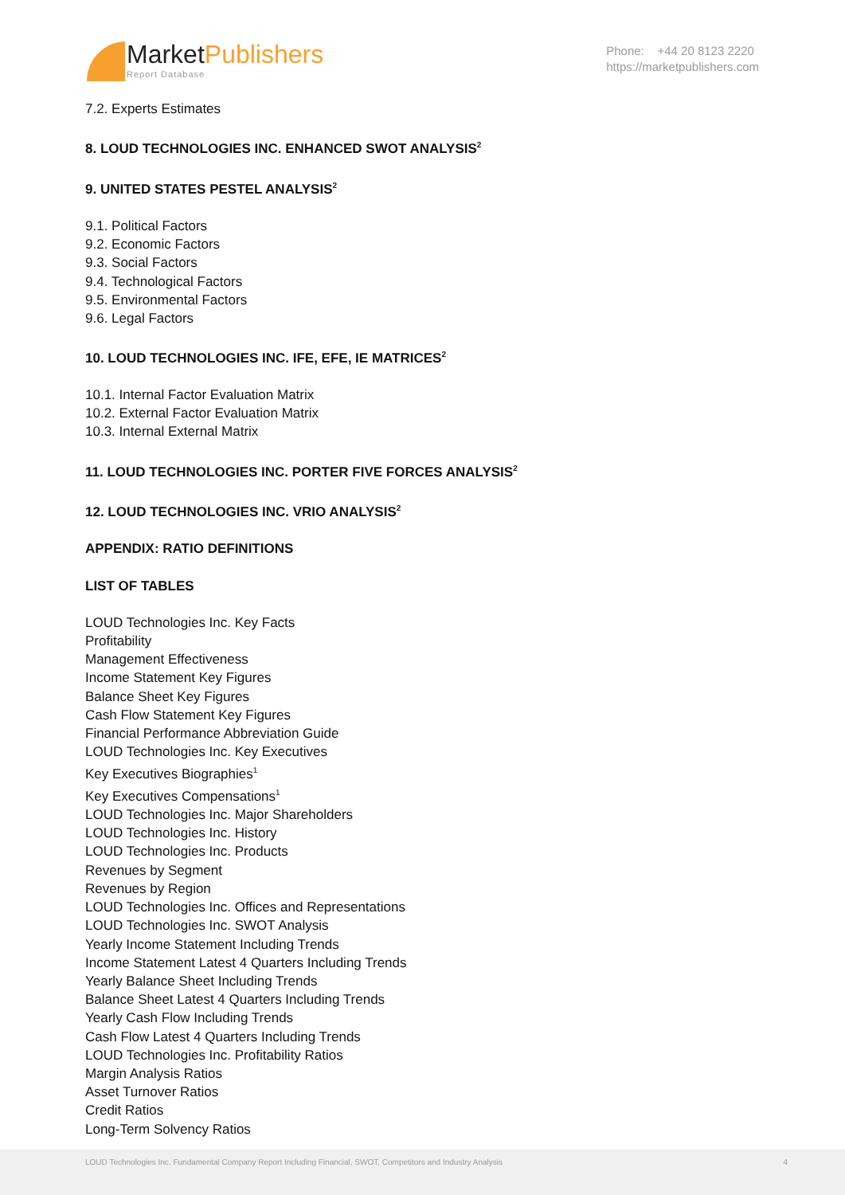MarketPublishers
Report Database
Phone: +44 20 8123 2220
https://marketpublishers.com
7.2. Experts Estimates
8. LOUD TECHNOLOGIES INC. ENHANCED SWOT ANALYSIS<sup>2</sup>
9. UNITED STATES PESTEL ANALYSIS<sup>2</sup>
9.1. Political Factors
9.2. Economic Factors
9.3. Social Factors
9.4. Technological Factors
9.5. Environmental Factors
9.6. Legal Factors
10. LOUD TECHNOLOGIES INC. IFE, EFE, IE MATRICES<sup>2</sup>
10.1. Internal Factor Evaluation Matrix
10.2. External Factor Evaluation Matrix
10.3. Internal External Matrix
11. LOUD TECHNOLOGIES INC. PORTER FIVE FORCES ANALYSIS<sup>2</sup>
12. LOUD TECHNOLOGIES INC. VRIO ANALYSIS<sup>2</sup>
APPENDIX: RATIO DEFINITIONS
LIST OF TABLES
LOUD Technologies Inc. Key Facts
Profitability
Management Effectiveness
Income Statement Key Figures
Balance Sheet Key Figures
Cash Flow Statement Key Figures
Financial Performance Abbreviation Guide
LOUD Technologies Inc. Key Executives
Key Executives Biographies<sup>1</sup>
Key Executives Compensations<sup>1</sup>
LOUD Technologies Inc. Major Shareholders
LOUD Technologies Inc. History
LOUD Technologies Inc. Products
Revenues by Segment
Revenues by Region
LOUD Technologies Inc. Offices and Representations
LOUD Technologies Inc. SWOT Analysis
Yearly Income Statement Including Trends
Income Statement Latest 4 Quarters Including Trends
Yearly Balance Sheet Including Trends
Balance Sheet Latest 4 Quarters Including Trends
Yearly Cash Flow Including Trends
Cash Flow Latest 4 Quarters Including Trends
LOUD Technologies Inc. Profitability Ratios
Margin Analysis Ratios
Asset Turnover Ratios
Credit Ratios
Long-Term Solvency Ratios
LOUD Technologies Inc. Fundamental Company Report Including Financial, SWOT, Competitors and Industry Analysis 4